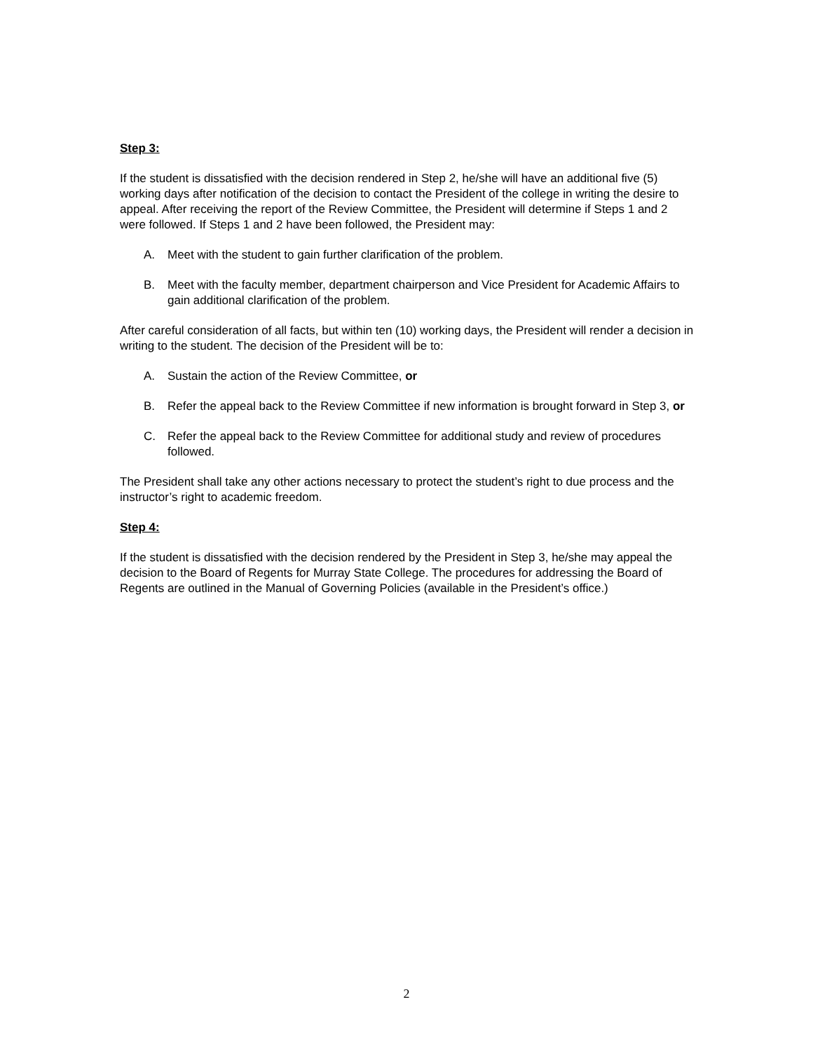Step 3:
If the student is dissatisfied with the decision rendered in Step 2, he/she will have an additional five (5) working days after notification of the decision to contact the President of the college in writing the desire to appeal. After receiving the report of the Review Committee, the President will determine if Steps 1 and 2 were followed. If Steps 1 and 2 have been followed, the President may:
A. Meet with the student to gain further clarification of the problem.
B. Meet with the faculty member, department chairperson and Vice President for Academic Affairs to gain additional clarification of the problem.
After careful consideration of all facts, but within ten (10) working days, the President will render a decision in writing to the student. The decision of the President will be to:
A. Sustain the action of the Review Committee, or
B. Refer the appeal back to the Review Committee if new information is brought forward in Step 3, or
C. Refer the appeal back to the Review Committee for additional study and review of procedures followed.
The President shall take any other actions necessary to protect the student’s right to due process and the instructor’s right to academic freedom.
Step 4:
If the student is dissatisfied with the decision rendered by the President in Step 3, he/she may appeal the decision to the Board of Regents for Murray State College. The procedures for addressing the Board of Regents are outlined in the Manual of Governing Policies (available in the President’s office.)
2